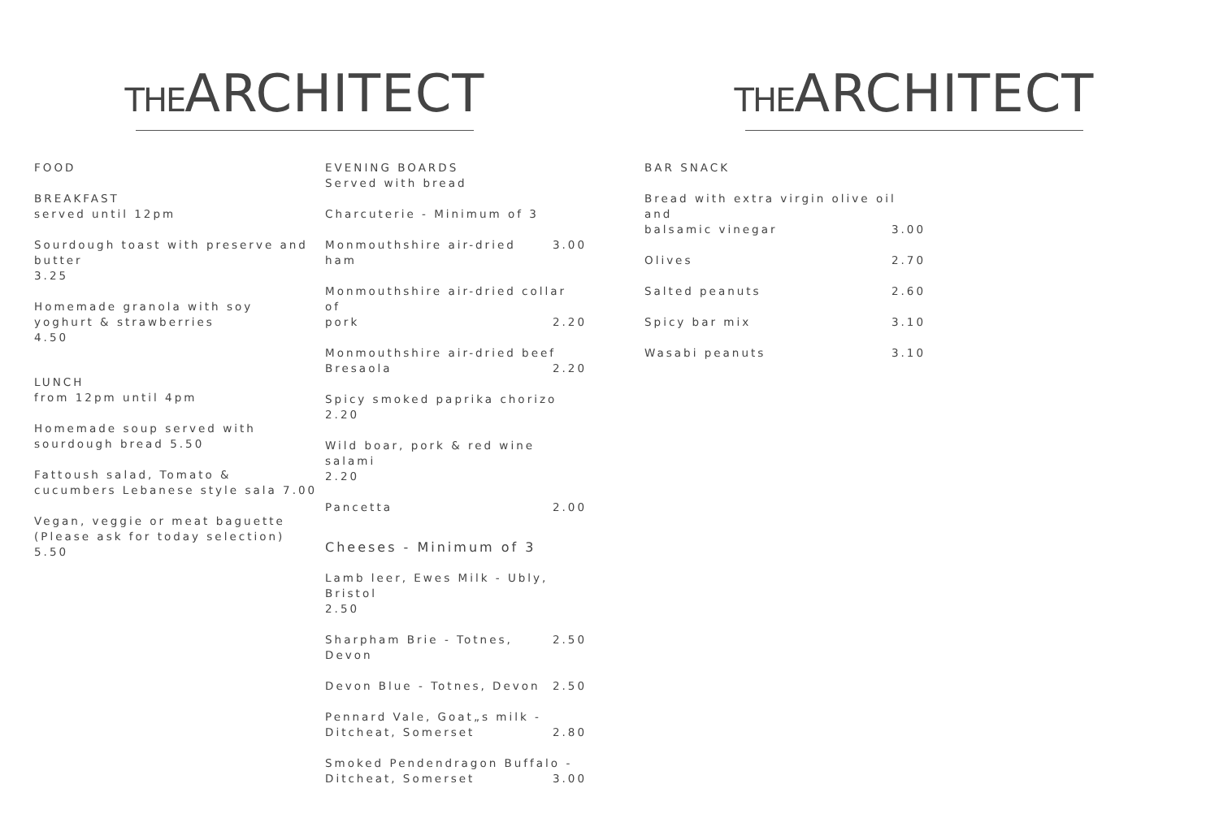THE ARCHITECT
FOOD
BREAKFAST
served until 12pm
Sourdough toast with preserve and butter
3.25
Homemade granola with soy yoghurt & strawberries
4.50
LUNCH
from 12pm until 4pm
Homemade soup served with sourdough bread 5.50
Fattoush salad, Tomato & cucumbers Lebanese style sala 7.00
Vegan, veggie or meat baguette
(Please ask for today selection) 5.50
EVENING BOARDS
Served with bread
Charcuterie - Minimum of 3
Monmouthshire air-dried ham 3.00
Monmouthshire air-dried collar of
pork 2.20
Monmouthshire air-dried beef
Bresaola 2.20
Spicy smoked paprika chorizo
2.20
Wild boar, pork & red wine salami
2.20
Pancetta 2.00
Cheeses - Minimum of 3
Lamb leer, Ewes Milk - Ubly, Bristol
2.50
Sharpham Brie - Totnes, Devon 2.50
Devon Blue - Totnes, Devon 2.50
Pennard Vale, Goat„s milk -
Ditcheat, Somerset 2.80
Smoked Pendendragon Buffalo -
Ditcheat, Somerset 3.00
THE ARCHITECT
BAR SNACK
Bread with extra virgin olive oil and
balsamic vinegar 3.00
Olives 2.70
Salted peanuts 2.60
Spicy bar mix 3.10
Wasabi peanuts 3.10